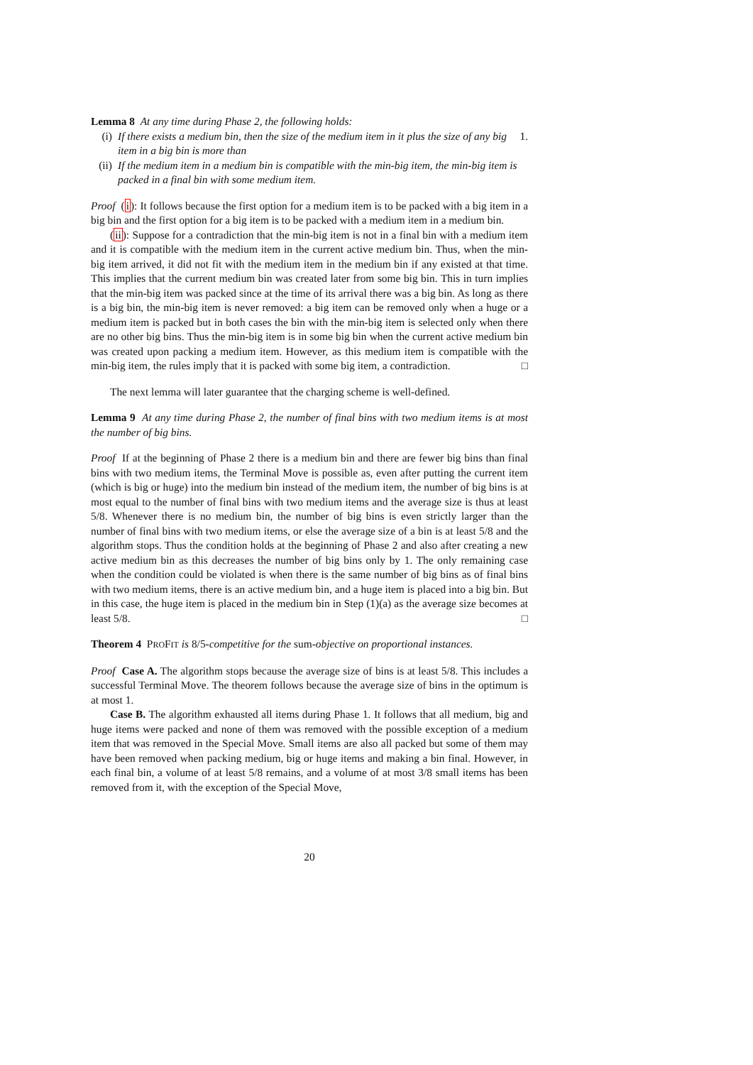Lemma 8 At any time during Phase 2, the following holds:
(i) If there exists a medium bin, then the size of the medium item in it plus the size of any big item in a big bin is more than 1.
(ii) If the medium item in a medium bin is compatible with the min-big item, the min-big item is packed in a final bin with some medium item.
Proof (i): It follows because the first option for a medium item is to be packed with a big item in a big bin and the first option for a big item is to be packed with a medium item in a medium bin.
(ii): Suppose for a contradiction that the min-big item is not in a final bin with a medium item and it is compatible with the medium item in the current active medium bin. Thus, when the min-big item arrived, it did not fit with the medium item in the medium bin if any existed at that time. This implies that the current medium bin was created later from some big bin. This in turn implies that the min-big item was packed since at the time of its arrival there was a big bin. As long as there is a big bin, the min-big item is never removed: a big item can be removed only when a huge or a medium item is packed but in both cases the bin with the min-big item is selected only when there are no other big bins. Thus the min-big item is in some big bin when the current active medium bin was created upon packing a medium item. However, as this medium item is compatible with the min-big item, the rules imply that it is packed with some big item, a contradiction. □
The next lemma will later guarantee that the charging scheme is well-defined.
Lemma 9 At any time during Phase 2, the number of final bins with two medium items is at most the number of big bins.
Proof If at the beginning of Phase 2 there is a medium bin and there are fewer big bins than final bins with two medium items, the Terminal Move is possible as, even after putting the current item (which is big or huge) into the medium bin instead of the medium item, the number of big bins is at most equal to the number of final bins with two medium items and the average size is thus at least 5/8. Whenever there is no medium bin, the number of big bins is even strictly larger than the number of final bins with two medium items, or else the average size of a bin is at least 5/8 and the algorithm stops. Thus the condition holds at the beginning of Phase 2 and also after creating a new active medium bin as this decreases the number of big bins only by 1. The only remaining case when the condition could be violated is when there is the same number of big bins as of final bins with two medium items, there is an active medium bin, and a huge item is placed into a big bin. But in this case, the huge item is placed in the medium bin in Step (1)(a) as the average size becomes at least 5/8. □
Theorem 4 PROFIT is 8/5-competitive for the sum-objective on proportional instances.
Proof Case A. The algorithm stops because the average size of bins is at least 5/8. This includes a successful Terminal Move. The theorem follows because the average size of bins in the optimum is at most 1.
Case B. The algorithm exhausted all items during Phase 1. It follows that all medium, big and huge items were packed and none of them was removed with the possible exception of a medium item that was removed in the Special Move. Small items are also all packed but some of them may have been removed when packing medium, big or huge items and making a bin final. However, in each final bin, a volume of at least 5/8 remains, and a volume of at most 3/8 small items has been removed from it, with the exception of the Special Move,
20